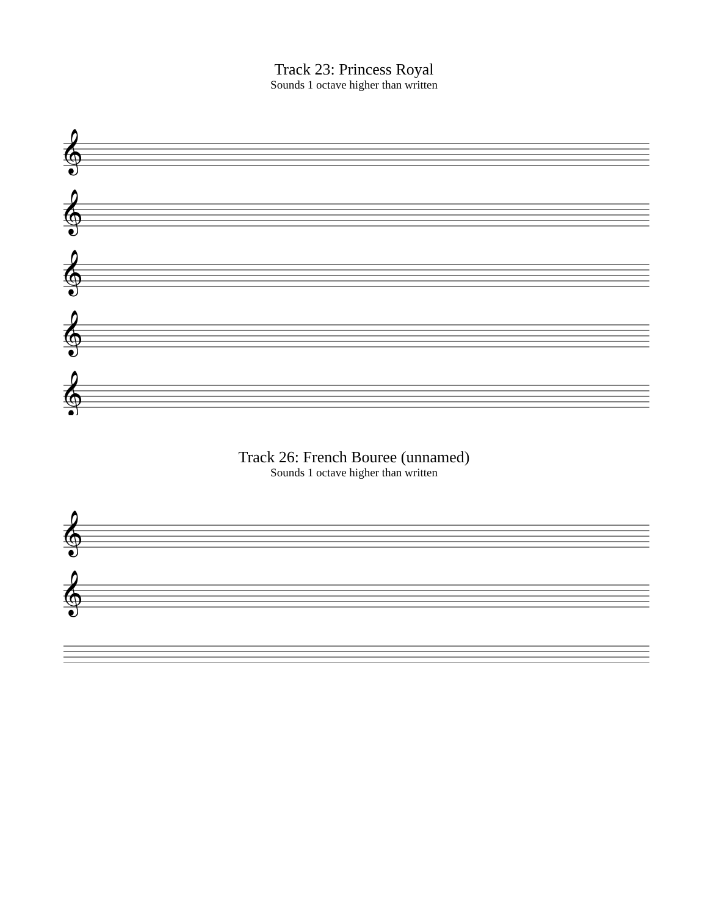Track 23: Princess Royal
Sounds 1 octave higher than written
𝄞
𝄞
𝄞
𝄞
𝄞
Track 26: French Bouree (unnamed)
Sounds 1 octave higher than written
𝄞
𝄞